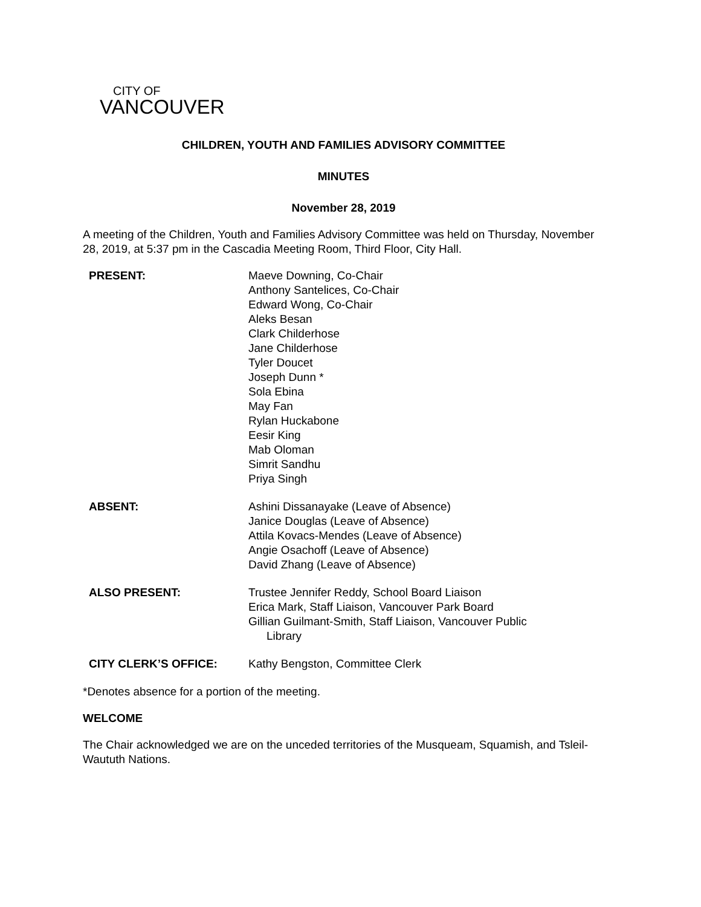CITY OF
VANCOUVER
CHILDREN, YOUTH AND FAMILIES ADVISORY COMMITTEE
MINUTES
November 28, 2019
A meeting of the Children, Youth and Families Advisory Committee was held on Thursday, November 28, 2019, at 5:37 pm in the Cascadia Meeting Room, Third Floor, City Hall.
PRESENT: Maeve Downing, Co-Chair
Anthony Santelices, Co-Chair
Edward Wong, Co-Chair
Aleks Besan
Clark Childerhose
Jane Childerhose
Tyler Doucet
Joseph Dunn *
Sola Ebina
May Fan
Rylan Huckabone
Eesir King
Mab Oloman
Simrit Sandhu
Priya Singh
ABSENT: Ashini Dissanayake (Leave of Absence)
Janice Douglas (Leave of Absence)
Attila Kovacs-Mendes (Leave of Absence)
Angie Osachoff (Leave of Absence)
David Zhang (Leave of Absence)
ALSO PRESENT: Trustee Jennifer Reddy, School Board Liaison
Erica Mark, Staff Liaison, Vancouver Park Board
Gillian Guilmant-Smith, Staff Liaison, Vancouver Public
Library
CITY CLERK’S OFFICE: Kathy Bengston, Committee Clerk
*Denotes absence for a portion of the meeting.
WELCOME
The Chair acknowledged we are on the unceded territories of the Musqueam, Squamish, and Tsleil-Waututh Nations.